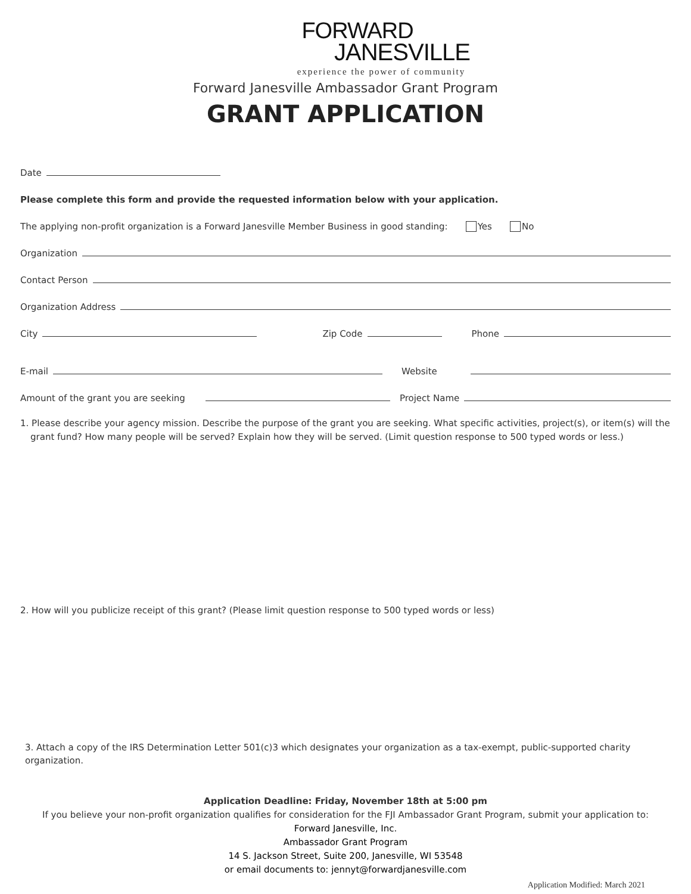FORWARD
JANESVILLE
experience the power of community
Forward Janesville Ambassador Grant Program
GRANT APPLICATION
Date
Please complete this form and provide the requested information below with your application.
The applying non-profit organization is a Forward Janesville Member Business in good standing: Yes No
Organization
Contact Person
Organization Address
City Zip Code Phone
E-mail Website
Amount of the grant you are seeking Project Name
1. Please describe your agency mission. Describe the purpose of the grant you are seeking. What specific activities, project(s), or item(s) will the grant fund? How many people will be served? Explain how they will be served. (Limit question response to 500 typed words or less.)
2. How will you publicize receipt of this grant? (Please limit question response to 500 typed words or less)
3. Attach a copy of the IRS Determination Letter 501(c)3 which designates your organization as a tax-exempt, public-supported charity organization.
Application Deadline: Friday, November 18th at 5:00 pm
If you believe your non-profit organization qualifies for consideration for the FJI Ambassador Grant Program, submit your application to:
Forward Janesville, Inc.
Ambassador Grant Program
14 S. Jackson Street, Suite 200, Janesville, WI 53548
or email documents to: jennyt@forwardjanesville.com
Application Modified: March 2021